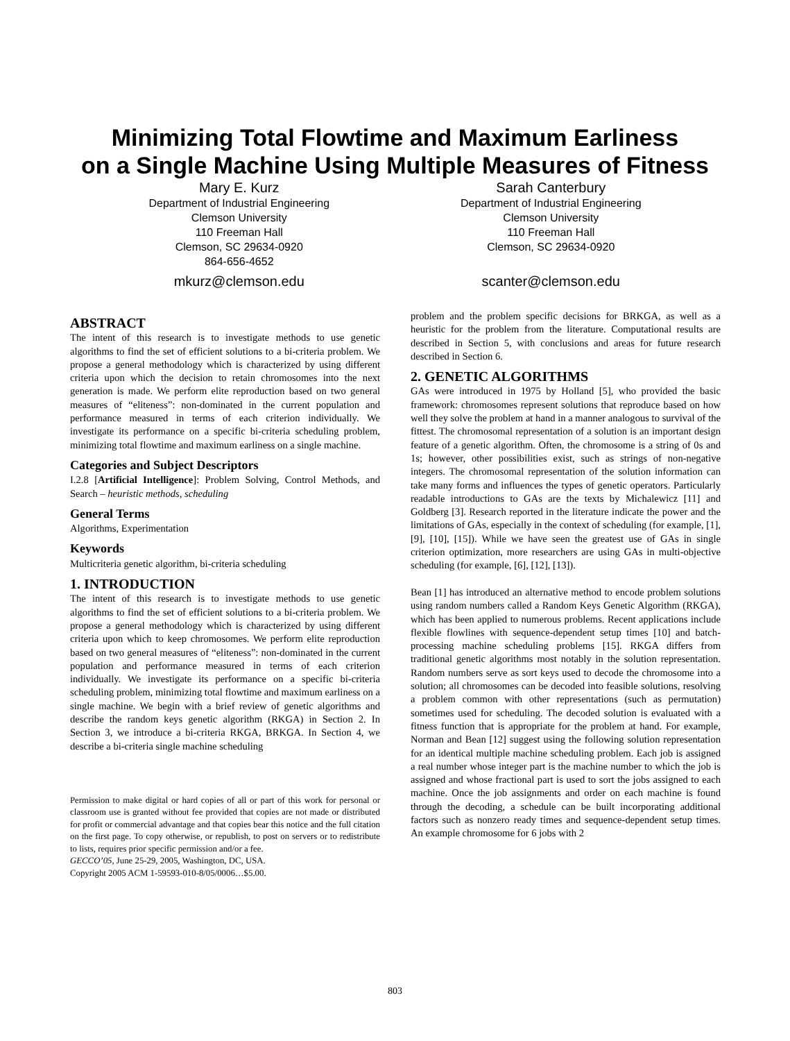Minimizing Total Flowtime and Maximum Earliness
on a Single Machine Using Multiple Measures of Fitness
Mary E. Kurz
Department of Industrial Engineering
Clemson University
110 Freeman Hall
Clemson, SC 29634-0920
864-656-4652
mkurz@clemson.edu
Sarah Canterbury
Department of Industrial Engineering
Clemson University
110 Freeman Hall
Clemson, SC 29634-0920
scanter@clemson.edu
ABSTRACT
The intent of this research is to investigate methods to use genetic algorithms to find the set of efficient solutions to a bi-criteria problem. We propose a general methodology which is characterized by using different criteria upon which the decision to retain chromosomes into the next generation is made. We perform elite reproduction based on two general measures of “eliteness”: non-dominated in the current population and performance measured in terms of each criterion individually. We investigate its performance on a specific bi-criteria scheduling problem, minimizing total flowtime and maximum earliness on a single machine.
Categories and Subject Descriptors
I.2.8 [Artificial Intelligence]: Problem Solving, Control Methods, and Search – heuristic methods, scheduling
General Terms
Algorithms, Experimentation
Keywords
Multicriteria genetic algorithm, bi-criteria scheduling
1. INTRODUCTION
The intent of this research is to investigate methods to use genetic algorithms to find the set of efficient solutions to a bi-criteria problem. We propose a general methodology which is characterized by using different criteria upon which to keep chromosomes. We perform elite reproduction based on two general measures of “eliteness”: non-dominated in the current population and performance measured in terms of each criterion individually. We investigate its performance on a specific bi-criteria scheduling problem, minimizing total flowtime and maximum earliness on a single machine. We begin with a brief review of genetic algorithms and describe the random keys genetic algorithm (RKGA) in Section 2. In Section 3, we introduce a bi-criteria RKGA, BRKGA. In Section 4, we describe a bi-criteria single machine scheduling
Permission to make digital or hard copies of all or part of this work for personal or classroom use is granted without fee provided that copies are not made or distributed for profit or commercial advantage and that copies bear this notice and the full citation on the first page. To copy otherwise, or republish, to post on servers or to redistribute to lists, requires prior specific permission and/or a fee.
GECCO’05, June 25-29, 2005, Washington, DC, USA.
Copyright 2005 ACM 1-59593-010-8/05/0006…$5.00.
problem and the problem specific decisions for BRKGA, as well as a heuristic for the problem from the literature. Computational results are described in Section 5, with conclusions and areas for future research described in Section 6.
2. GENETIC ALGORITHMS
GAs were introduced in 1975 by Holland [5], who provided the basic framework: chromosomes represent solutions that reproduce based on how well they solve the problem at hand in a manner analogous to survival of the fittest. The chromosomal representation of a solution is an important design feature of a genetic algorithm. Often, the chromosome is a string of 0s and 1s; however, other possibilities exist, such as strings of non-negative integers. The chromosomal representation of the solution information can take many forms and influences the types of genetic operators. Particularly readable introductions to GAs are the texts by Michalewicz [11] and Goldberg [3]. Research reported in the literature indicate the power and the limitations of GAs, especially in the context of scheduling (for example, [1], [9], [10], [15]). While we have seen the greatest use of GAs in single criterion optimization, more researchers are using GAs in multi-objective scheduling (for example, [6], [12], [13]).
Bean [1] has introduced an alternative method to encode problem solutions using random numbers called a Random Keys Genetic Algorithm (RKGA), which has been applied to numerous problems. Recent applications include flexible flowlines with sequence-dependent setup times [10] and batch-processing machine scheduling problems [15]. RKGA differs from traditional genetic algorithms most notably in the solution representation. Random numbers serve as sort keys used to decode the chromosome into a solution; all chromosomes can be decoded into feasible solutions, resolving a problem common with other representations (such as permutation) sometimes used for scheduling. The decoded solution is evaluated with a fitness function that is appropriate for the problem at hand. For example, Norman and Bean [12] suggest using the following solution representation for an identical multiple machine scheduling problem. Each job is assigned a real number whose integer part is the machine number to which the job is assigned and whose fractional part is used to sort the jobs assigned to each machine. Once the job assignments and order on each machine is found through the decoding, a schedule can be built incorporating additional factors such as nonzero ready times and sequence-dependent setup times. An example chromosome for 6 jobs with 2
803